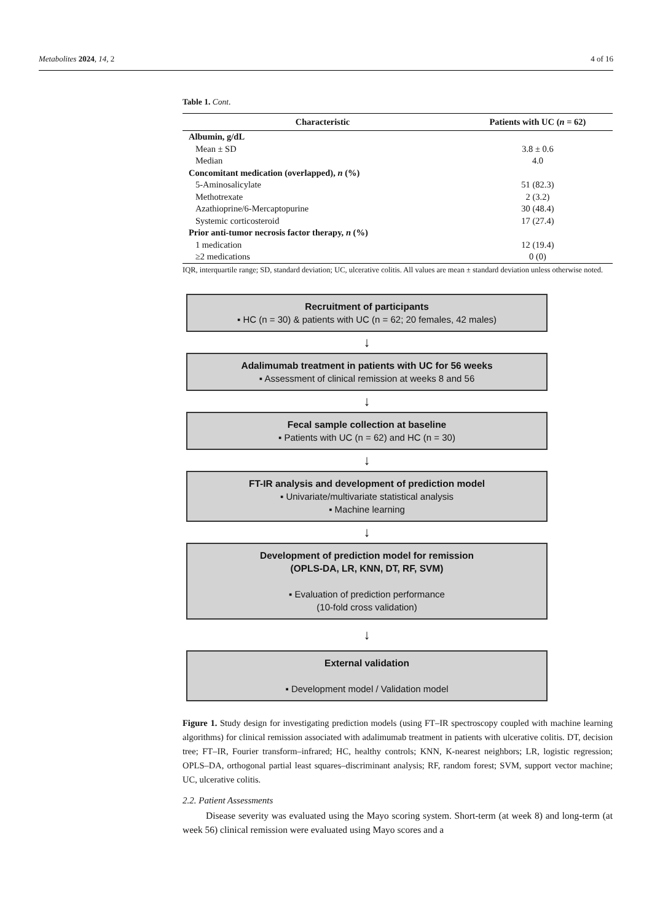Metabolites 2024, 14, 2 4 of 16
Table 1. Cont.
| Characteristic | Patients with UC ( n = 62) |
| --- | --- |
| Albumin, g/dL | |
| Mean ± SD | 3.8 ± 0.6 |
| Median | 4.0 |
| Concomitant medication (overlapped), n (%) | |
| 5-Aminosalicylate | 51 (82.3) |
| Methotrexate | 2 (3.2) |
| Azathioprine/6-Mercaptopurine | 30 (48.4) |
| Systemic corticosteroid | 17 (27.4) |
| Prior anti-tumor necrosis factor therapy, n (%) | |
| 1 medication | 12 (19.4) |
| ≥2 medications | 0 (0) |
IQR, interquartile range; SD, standard deviation; UC, ulcerative colitis. All values are mean ± standard deviation unless otherwise noted.
Recruitment of participants
▪ HC (n = 30) & patients with UC (n = 62; 20 females, 42 males)
↓
Adalimumab treatment in patients with UC for 56 weeks
▪ Assessment of clinical remission at weeks 8 and 56
↓
Fecal sample collection at baseline
▪ Patients with UC (n = 62) and HC (n = 30)
↓
FT-IR analysis and development of prediction model
▪ Univariate/multivariate statistical analysis
▪ Machine learning
↓
Development of prediction model for remission
(OPLS-DA, LR, KNN, DT, RF, SVM)
▪ Evaluation of prediction performance
(10-fold cross validation)
↓
External validation
▪ Development model / Validation model
Figure 1. Study design for investigating prediction models (using FT–IR spectroscopy coupled with machine learning algorithms) for clinical remission associated with adalimumab treatment in patients with ulcerative colitis. DT, decision tree; FT–IR, Fourier transform–infrared; HC, healthy controls; KNN, K-nearest neighbors; LR, logistic regression; OPLS–DA, orthogonal partial least squares–discriminant analysis; RF, random forest; SVM, support vector machine; UC, ulcerative colitis.
2.2. Patient Assessments
Disease severity was evaluated using the Mayo scoring system. Short-term (at week 8) and long-term (at week 56) clinical remission were evaluated using Mayo scores and a